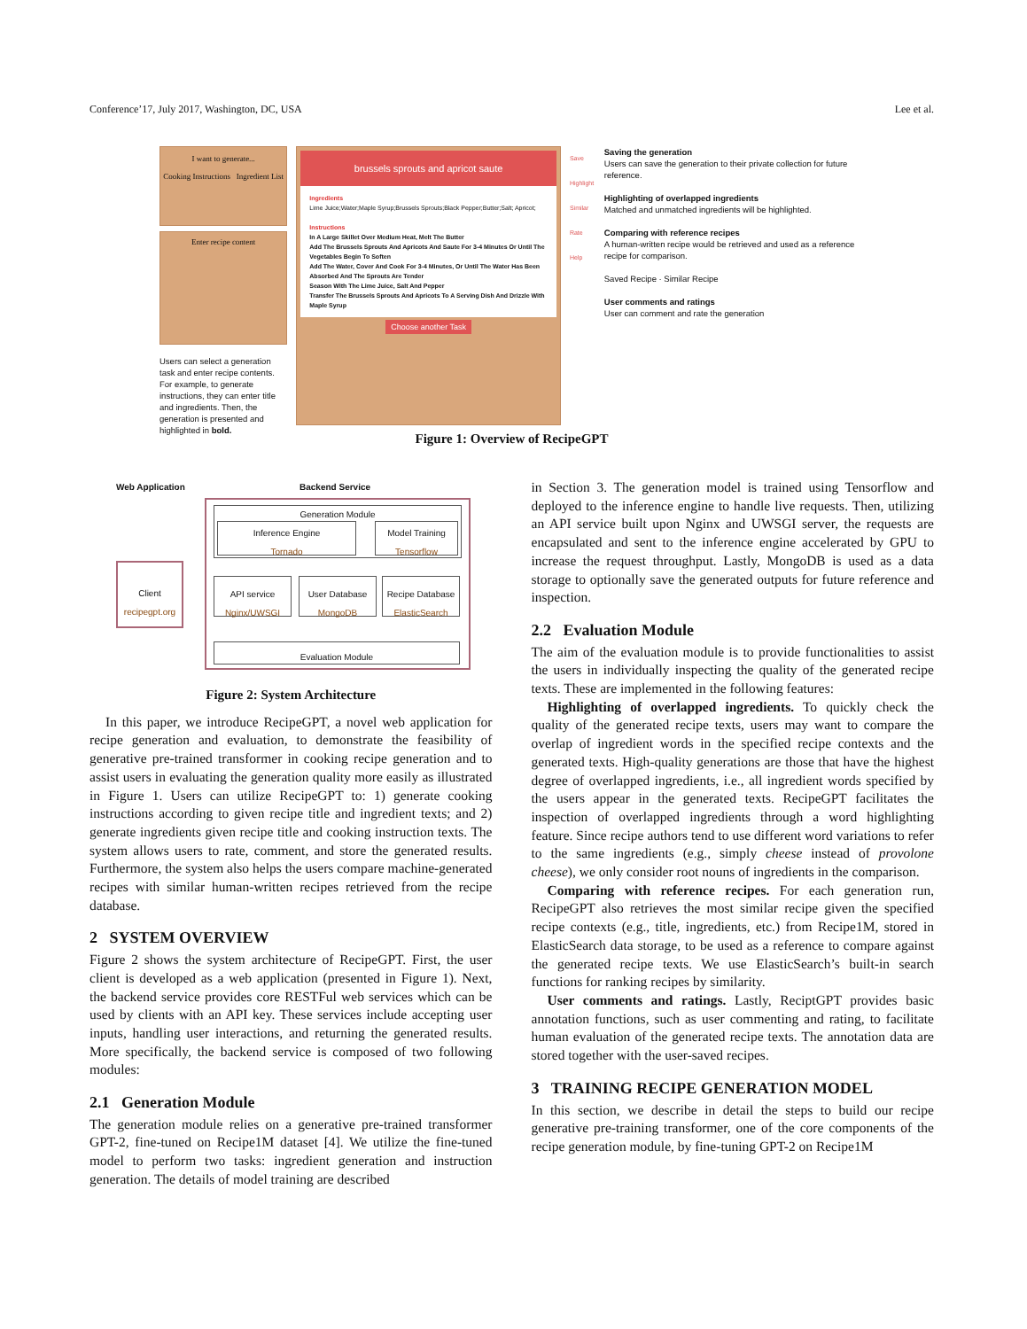Conference’17, July 2017, Washington, DC, USA Lee et al.
I want to generate...
Cooking Instructions Ingredient List
Enter recipe content
Users can select a generation task and enter recipe contents. For example, to generate instructions, they can enter title and ingredients. Then, the generation is presented and highlighted in bold.
brussels sprouts and apricot saute
Ingredients
Lime Juice;Water;Maple Syrup;Brussels Sprouts;Black Pepper;Butter;Salt; Apricot;
Instructions
In A Large Skillet Over Medium Heat, Melt The Butter
Add The Brussels Sprouts And Apricots And Saute For 3-4 Minutes Or Until The Vegetables Begin To Soften
Add The Water, Cover And Cook For 3-4 Minutes, Or Until The Water Has Been Absorbed And The Sprouts Are Tender
Season With The Lime Juice, Salt And Pepper
Transfer The Brussels Sprouts And Apricots To A Serving Dish And Drizzle With Maple Syrup
Choose another Task
Save
Highlight
Similar
Rate
Help
Saving the generation
Users can save the generation to their private collection for future reference.
Highlighting of overlapped ingredients
Matched and unmatched ingredients will be highlighted.
Comparing with reference recipes
A human-written recipe would be retrieved and used as a reference recipe for comparison.
Saved Recipe · Similar Recipe
User comments and ratings
User can comment and rate the generation
Figure 1: Overview of RecipeGPT
Web Application Backend Service
Client
recipegpt.org
Generation Module
Inference Engine
Tornado
Model Training
Tensorflow
API service
Nginx/UWSGI
User Database
MongoDB
Recipe Database
ElasticSearch
Evaluation Module
Figure 2: System Architecture
In this paper, we introduce RecipeGPT, a novel web application for recipe generation and evaluation, to demonstrate the feasibility of generative pre-trained transformer in cooking recipe generation and to assist users in evaluating the generation quality more easily as illustrated in Figure 1. Users can utilize RecipeGPT to: 1) generate cooking instructions according to given recipe title and ingredient texts; and 2) generate ingredients given recipe title and cooking instruction texts. The system allows users to rate, comment, and store the generated results. Furthermore, the system also helps the users compare machine-generated recipes with similar human-written recipes retrieved from the recipe database.
2 SYSTEM OVERVIEW
Figure 2 shows the system architecture of RecipeGPT. First, the user client is developed as a web application (presented in Figure 1). Next, the backend service provides core RESTFul web services which can be used by clients with an API key. These services include accepting user inputs, handling user interactions, and returning the generated results. More specifically, the backend service is composed of two following modules:
2.1 Generation Module
The generation module relies on a generative pre-trained transformer GPT-2, fine-tuned on Recipe1M dataset [4]. We utilize the fine-tuned model to perform two tasks: ingredient generation and instruction generation. The details of model training are described
in Section 3. The generation model is trained using Tensorflow and deployed to the inference engine to handle live requests. Then, utilizing an API service built upon Nginx and UWSGI server, the requests are encapsulated and sent to the inference engine accelerated by GPU to increase the request throughput. Lastly, MongoDB is used as a data storage to optionally save the generated outputs for future reference and inspection.
2.2 Evaluation Module
The aim of the evaluation module is to provide functionalities to assist the users in individually inspecting the quality of the generated recipe texts. These are implemented in the following features:
Highlighting of overlapped ingredients. To quickly check the quality of the generated recipe texts, users may want to compare the overlap of ingredient words in the specified recipe contexts and the generated texts. High-quality generations are those that have the highest degree of overlapped ingredients, i.e., all ingredient words specified by the users appear in the generated texts. RecipeGPT facilitates the inspection of overlapped ingredients through a word highlighting feature. Since recipe authors tend to use different word variations to refer to the same ingredients (e.g., simply cheese instead of provolone cheese), we only consider root nouns of ingredients in the comparison.
Comparing with reference recipes. For each generation run, RecipeGPT also retrieves the most similar recipe given the specified recipe contexts (e.g., title, ingredients, etc.) from Recipe1M, stored in ElasticSearch data storage, to be used as a reference to compare against the generated recipe texts. We use ElasticSearch’s built-in search functions for ranking recipes by similarity.
User comments and ratings. Lastly, ReciptGPT provides basic annotation functions, such as user commenting and rating, to facilitate human evaluation of the generated recipe texts. The annotation data are stored together with the user-saved recipes.
3 TRAINING RECIPE GENERATION MODEL
In this section, we describe in detail the steps to build our recipe generative pre-training transformer, one of the core components of the recipe generation module, by fine-tuning GPT-2 on Recipe1M